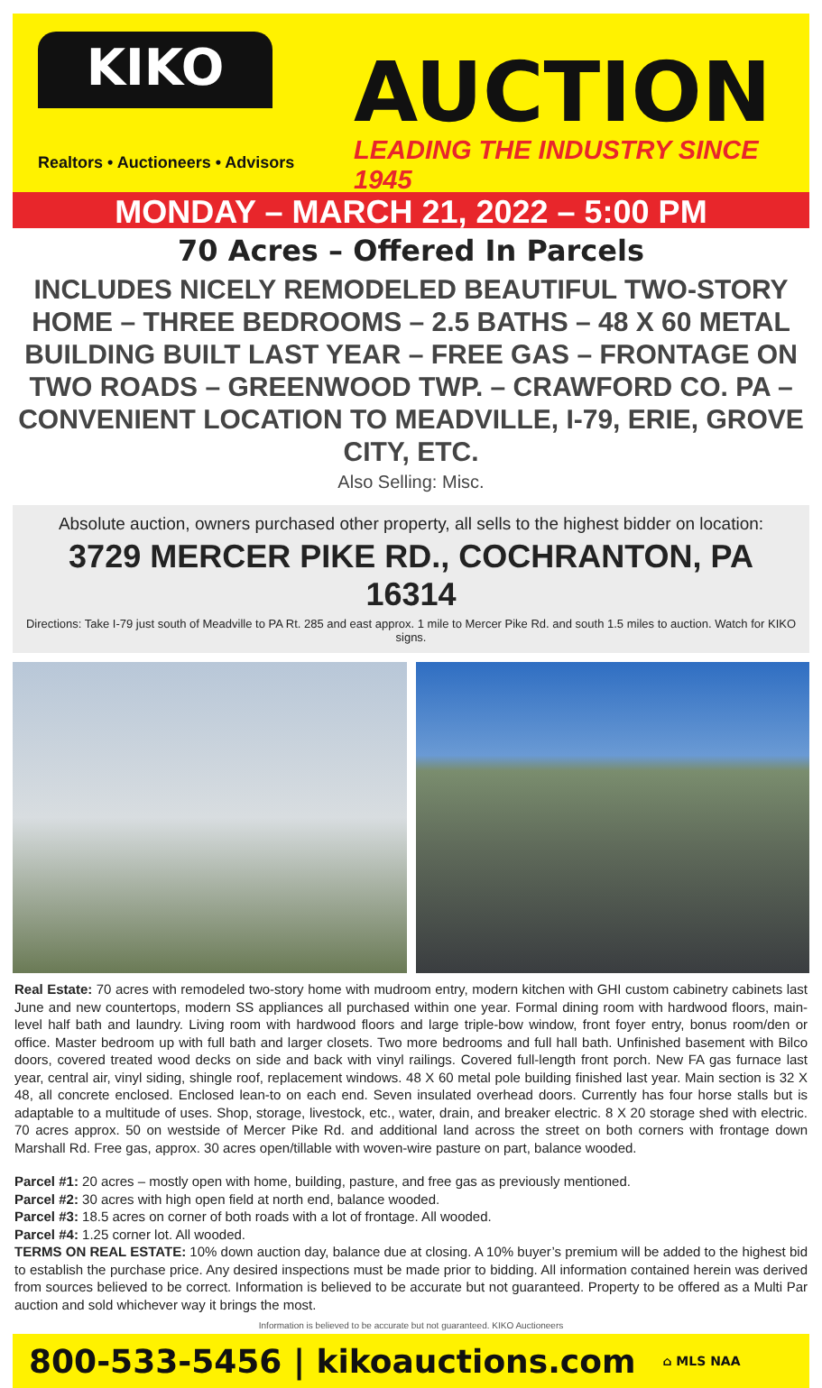KIKO
Realtors • Auctioneers • Advisors
AUCTION
LEADING THE INDUSTRY SINCE 1945
MONDAY – MARCH 21, 2022 – 5:00 PM
70 Acres – Offered In Parcels
INCLUDES NICELY REMODELED BEAUTIFUL TWO-STORY HOME – THREE BEDROOMS – 2.5 BATHS – 48 X 60 METAL BUILDING BUILT LAST YEAR – FREE GAS – FRONTAGE ON TWO ROADS – GREENWOOD TWP. – CRAWFORD CO. PA – CONVENIENT LOCATION TO MEADVILLE, I-79, ERIE, GROVE CITY, ETC.
Also Selling: Misc.
Absolute auction, owners purchased other property, all sells to the highest bidder on location:
3729 MERCER PIKE RD., COCHRANTON, PA 16314
Directions: Take I-79 just south of Meadville to PA Rt. 285 and east approx. 1 mile to Mercer Pike Rd. and south 1.5 miles to auction. Watch for KIKO signs.
Real Estate: 70 acres with remodeled two-story home with mudroom entry, modern kitchen with GHI custom cabinetry cabinets last June and new countertops, modern SS appliances all purchased within one year. Formal dining room with hardwood floors, main-level half bath and laundry. Living room with hardwood floors and large triple-bow window, front foyer entry, bonus room/den or office. Master bedroom up with full bath and larger closets. Two more bedrooms and full hall bath. Unfinished basement with Bilco doors, covered treated wood decks on side and back with vinyl railings. Covered full-length front porch. New FA gas furnace last year, central air, vinyl siding, shingle roof, replacement windows. 48 X 60 metal pole building finished last year. Main section is 32 X 48, all concrete enclosed. Enclosed lean-to on each end. Seven insulated overhead doors. Currently has four horse stalls but is adaptable to a multitude of uses. Shop, storage, livestock, etc., water, drain, and breaker electric. 8 X 20 storage shed with electric. 70 acres approx. 50 on westside of Mercer Pike Rd. and additional land across the street on both corners with frontage down Marshall Rd. Free gas, approx. 30 acres open/tillable with woven-wire pasture on part, balance wooded.
Parcel #1: 20 acres – mostly open with home, building, pasture, and free gas as previously mentioned.
Parcel #2: 30 acres with high open field at north end, balance wooded.
Parcel #3: 18.5 acres on corner of both roads with a lot of frontage. All wooded.
Parcel #4: 1.25 corner lot. All wooded.
TERMS ON REAL ESTATE: 10% down auction day, balance due at closing. A 10% buyer’s premium will be added to the highest bid to establish the purchase price. Any desired inspections must be made prior to bidding. All information contained herein was derived from sources believed to be correct. Information is believed to be accurate but not guaranteed. Property to be offered as a Multi Par auction and sold whichever way it brings the most.
Information is believed to be accurate but not guaranteed. KIKO Auctioneers
800-533-5456 | kikoauctions.com ⌂ MLS NAA